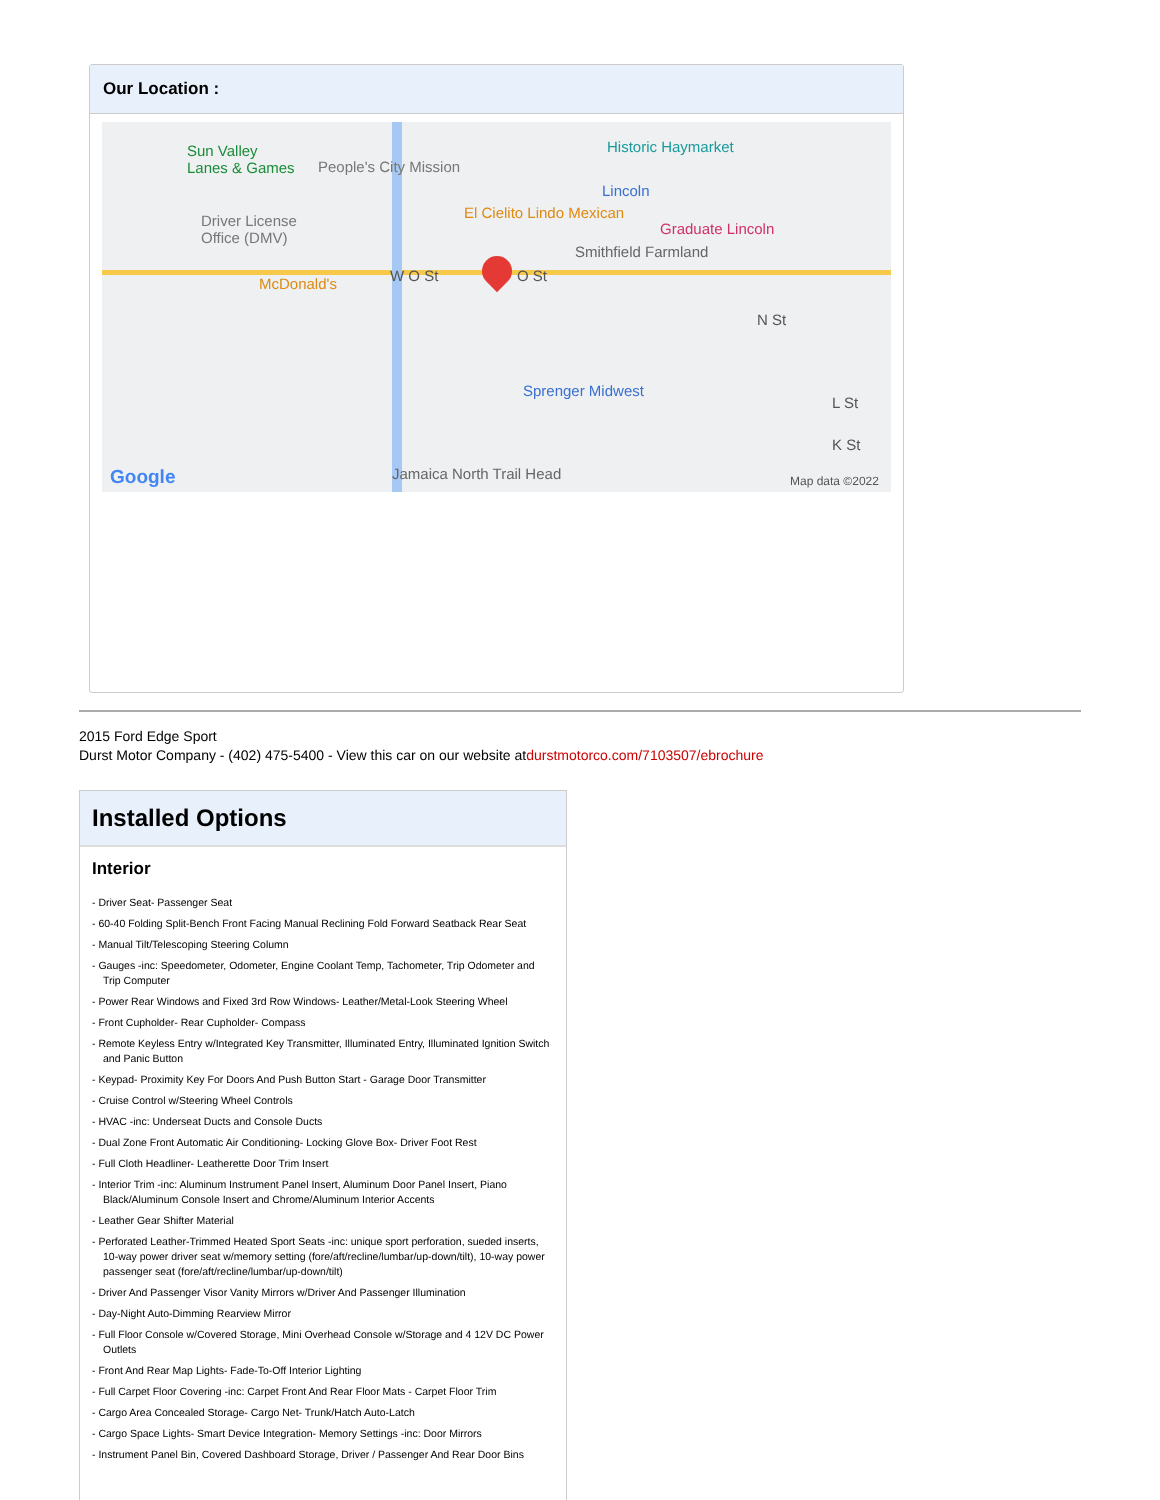Our Location :
Sun Valley
Lanes & Games People's City Mission
Historic Haymarket
Lincoln
El Cielito Lindo Mexican
Graduate Lincoln Driver License
Office (DMV)
Smithfield Farmland
McDonald's W O St O St
N St
Sprenger Midwest
L St
K St
Jamaica North Trail Head Google Map data ©2022
2015 Ford Edge Sport
Durst Motor Company - (402) 475-5400 - View this car on our website atdurstmotorco.com/7103507/ebrochure
Installed Options
Interior
- Driver Seat- Passenger Seat
- 60-40 Folding Split-Bench Front Facing Manual Reclining Fold Forward Seatback Rear Seat
- Manual Tilt/Telescoping Steering Column
- Gauges -inc: Speedometer, Odometer, Engine Coolant Temp, Tachometer, Trip Odometer and Trip Computer
- Power Rear Windows and Fixed 3rd Row Windows- Leather/Metal-Look Steering Wheel
- Front Cupholder- Rear Cupholder- Compass
- Remote Keyless Entry w/Integrated Key Transmitter, Illuminated Entry, Illuminated Ignition Switch and Panic Button
- Keypad- Proximity Key For Doors And Push Button Start - Garage Door Transmitter
- Cruise Control w/Steering Wheel Controls
- HVAC -inc: Underseat Ducts and Console Ducts
- Dual Zone Front Automatic Air Conditioning- Locking Glove Box- Driver Foot Rest
- Full Cloth Headliner- Leatherette Door Trim Insert
- Interior Trim -inc: Aluminum Instrument Panel Insert, Aluminum Door Panel Insert, Piano Black/Aluminum Console Insert and Chrome/Aluminum Interior Accents
- Leather Gear Shifter Material
- Perforated Leather-Trimmed Heated Sport Seats -inc: unique sport perforation, sueded inserts, 10-way power driver seat w/memory setting (fore/aft/recline/lumbar/up-down/tilt), 10-way power passenger seat (fore/aft/recline/lumbar/up-down/tilt)
- Driver And Passenger Visor Vanity Mirrors w/Driver And Passenger Illumination
- Day-Night Auto-Dimming Rearview Mirror
- Full Floor Console w/Covered Storage, Mini Overhead Console w/Storage and 4 12V DC Power Outlets
- Front And Rear Map Lights- Fade-To-Off Interior Lighting
- Full Carpet Floor Covering -inc: Carpet Front And Rear Floor Mats - Carpet Floor Trim
- Cargo Area Concealed Storage- Cargo Net- Trunk/Hatch Auto-Latch
- Cargo Space Lights- Smart Device Integration- Memory Settings -inc: Door Mirrors
- Instrument Panel Bin, Covered Dashboard Storage, Driver / Passenger And Rear Door Bins